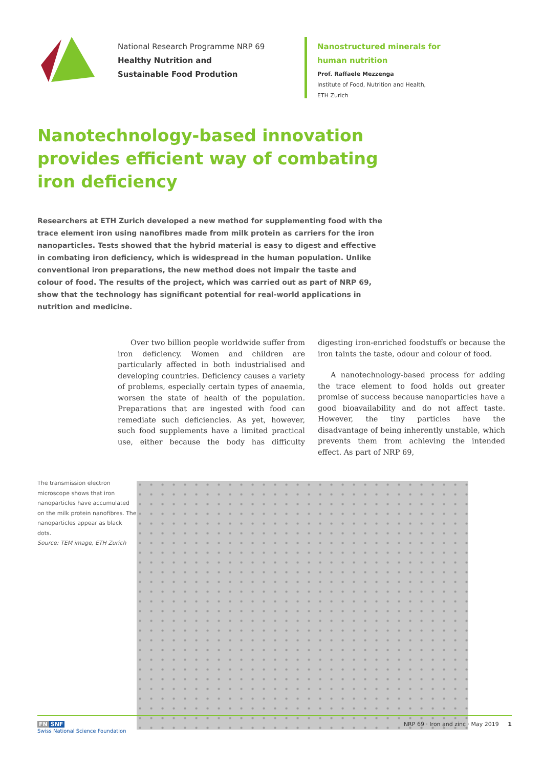National Research Programme NRP 69
Healthy Nutrition and
Sustainable Food Prodution
Nanostructured minerals for
human nutrition
Prof. Raffaele Mezzenga
Institute of Food, Nutrition and Health,
ETH Zurich
Nanotechnology-based innovation provides efficient way of combating iron deficiency
Researchers at ETH Zurich developed a new method for supplementing food with the trace element iron using nanofibres made from milk protein as carriers for the iron nanoparticles. Tests showed that the hybrid material is easy to digest and effective in combating iron deficiency, which is widespread in the human population. Unlike conventional iron preparations, the new method does not impair the taste and colour of food. The results of the project, which was carried out as part of NRP 69, show that the technology has significant potential for real-world applications in nutrition and medicine.
Over two billion people worldwide suffer from iron deficiency. Women and children are particularly affected in both industrialised and developing countries. Deficiency causes a variety of problems, especially certain types of anaemia, worsen the state of health of the population. Preparations that are ingested with food can remediate such deficiencies. As yet, however, such food supplements have a limited practical use, either because the body has difficulty digesting iron-enriched foodstuffs or because the iron taints the taste, odour and colour of food.
A nanotechnology-based process for adding the trace element to food holds out greater promise of success because nanoparticles have a good bioavailability and do not affect taste. However, the tiny particles have the disadvantage of being inherently unstable, which prevents them from achieving the intended effect. As part of NRP 69,
The transmission electron microscope shows that iron nanoparticles have accumulated on the milk protein nanofibres. The nanoparticles appear as black dots.
Source: TEM image, ETH Zurich
FN SNF
Swiss National Science Foundation
NRP 69 · Iron and zinc · May 2019 1